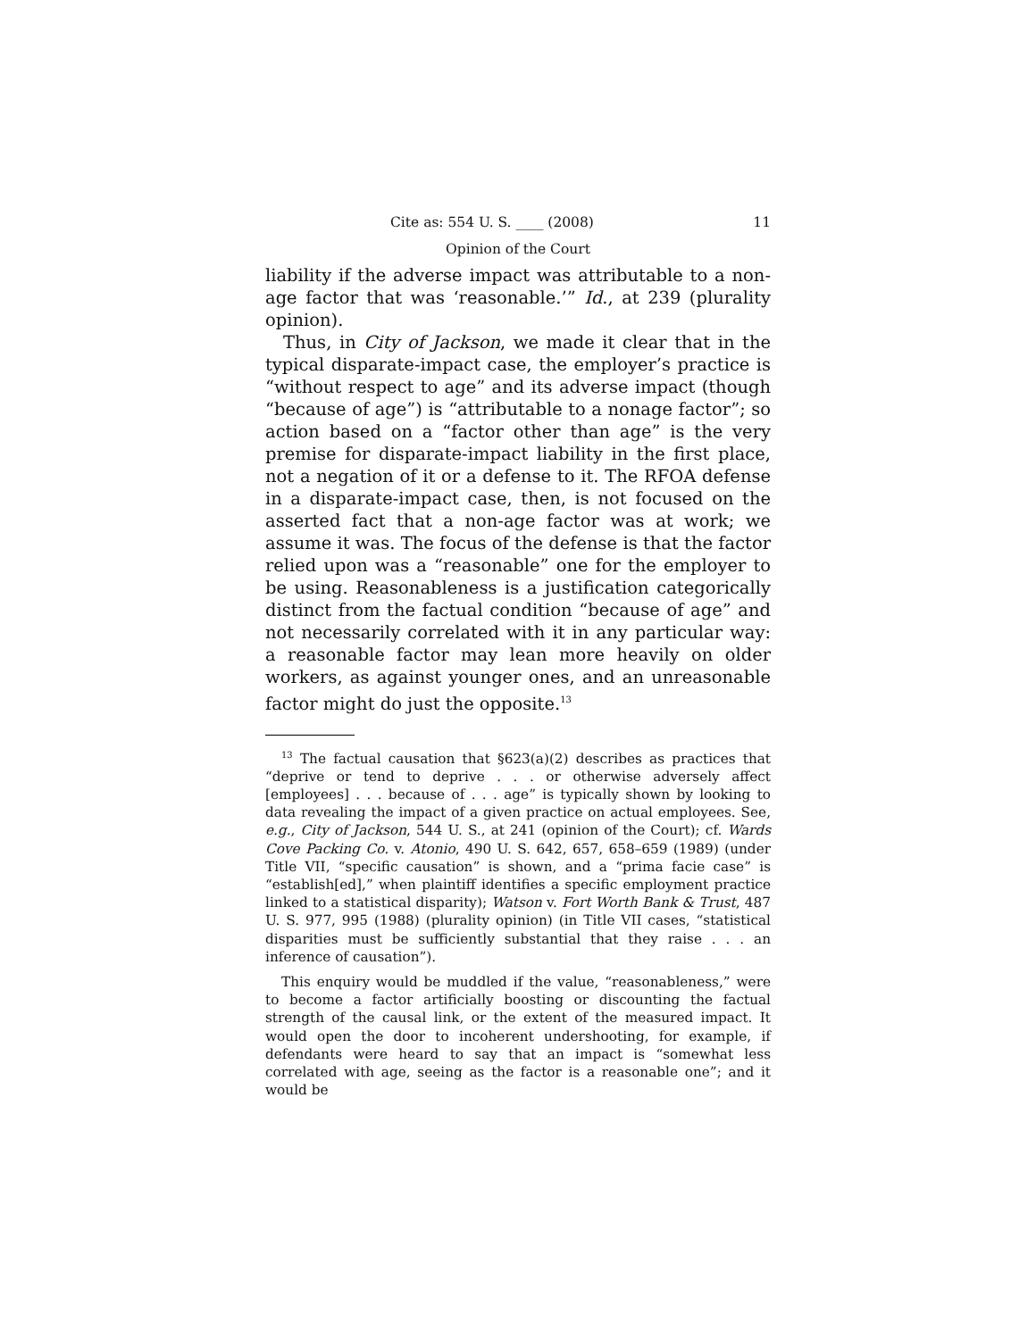Cite as: 554 U. S. ____ (2008) 11
Opinion of the Court
liability if the adverse impact was attributable to a non-age factor that was ‘reasonable.’” Id., at 239 (plurality opinion).
Thus, in City of Jackson, we made it clear that in the typical disparate-impact case, the employer’s practice is “without respect to age” and its adverse impact (though “because of age”) is “attributable to a nonage factor”; so action based on a “factor other than age” is the very premise for disparate-impact liability in the first place, not a negation of it or a defense to it. The RFOA defense in a disparate-impact case, then, is not focused on the asserted fact that a non-age factor was at work; we assume it was. The focus of the defense is that the factor relied upon was a “reasonable” one for the employer to be using. Reasonableness is a justification categorically distinct from the factual condition “because of age” and not necessarily correlated with it in any particular way: a reasonable factor may lean more heavily on older workers, as against younger ones, and an unreasonable factor might do just the opposite.<sup>13</sup>
<sup>13</sup> The factual causation that §623(a)(2) describes as practices that “deprive or tend to deprive . . . or otherwise adversely affect [employees] . . . because of . . . age” is typically shown by looking to data revealing the impact of a given practice on actual employees. See, e.g., City of Jackson, 544 U. S., at 241 (opinion of the Court); cf. Wards Cove Packing Co. v. Atonio, 490 U. S. 642, 657, 658–659 (1989) (under Title VII, “specific causation” is shown, and a “prima facie case” is “establish[ed],” when plaintiff identifies a specific employment practice linked to a statistical disparity); Watson v. Fort Worth Bank & Trust, 487 U. S. 977, 995 (1988) (plurality opinion) (in Title VII cases, “statistical disparities must be sufficiently substantial that they raise . . . an inference of causation”).
This enquiry would be muddled if the value, “reasonableness,” were to become a factor artificially boosting or discounting the factual strength of the causal link, or the extent of the measured impact. It would open the door to incoherent undershooting, for example, if defendants were heard to say that an impact is “somewhat less correlated with age, seeing as the factor is a reasonable one”; and it would be